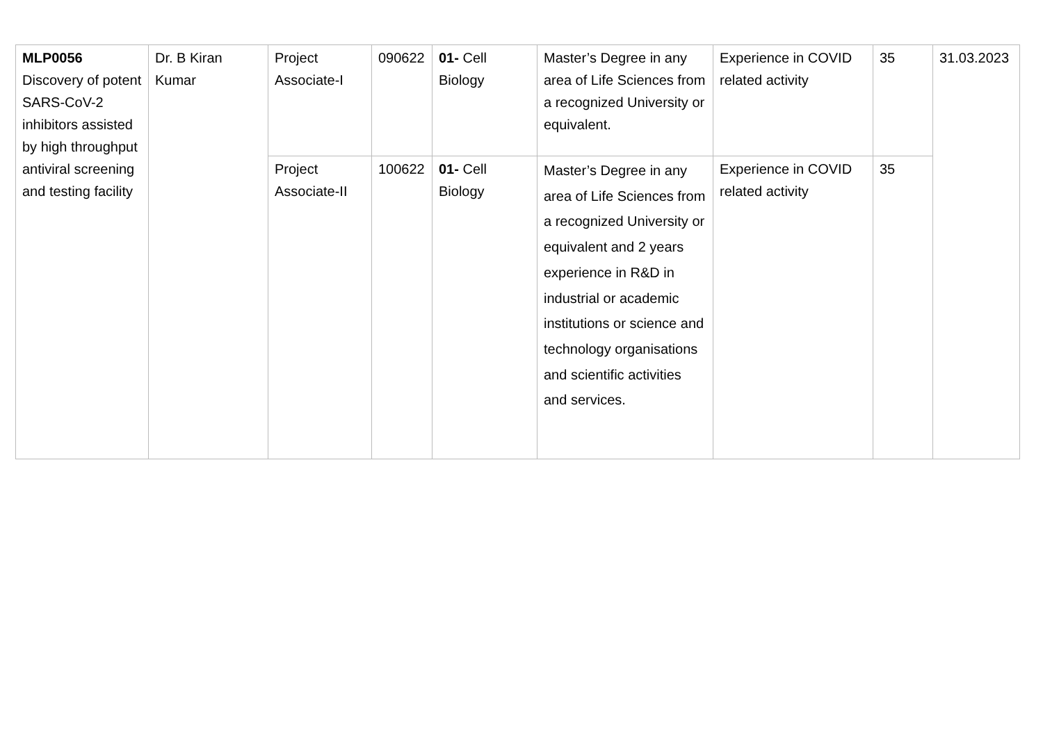| MLP0056 Discovery of potent SARS-CoV-2 inhibitors assisted by high throughput antiviral screening and testing facility | Dr. B Kiran Kumar | Project Associate-I | 090622 | 01- Cell Biology | Master’s Degree in any area of Life Sciences from a recognized University or equivalent. | Experience in COVID related activity | 35 | 31.03.2023 |
| | | Project Associate-II | 100622 | 01- Cell Biology | Master’s Degree in any area of Life Sciences from a recognized University or equivalent and 2 years experience in R&D in industrial or academic institutions or science and technology organisations and scientific activities and services. | Experience in COVID related activity | 35 | |